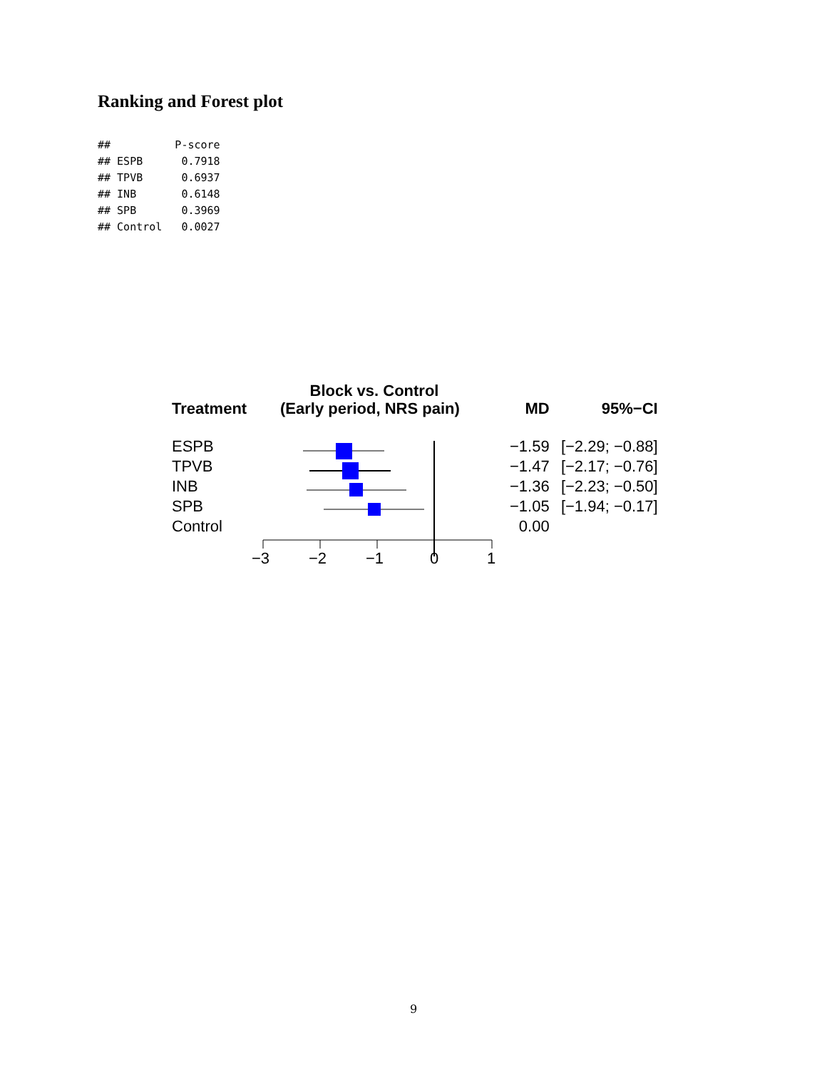Ranking and Forest plot
##          P-score
## ESPB      0.7918
## TPVB      0.6937
## INB       0.6148
## SPB       0.3969
## Control   0.0027
Block vs. Control
| Treatment | (Early period, NRS pain) | MD | 95%−CI |
| --- | --- | --- | --- |
| ESPB | | −1.59 | [−2.29; −0.88] |
| TPVB | | −1.47 | [−2.17; −0.76] |
| INB | | −1.36 | [−2.23; −0.50] |
| SPB | | −1.05 | [−1.94; −0.17] |
| Control | | 0.00 | |
−3 −2 −1 0 1
9